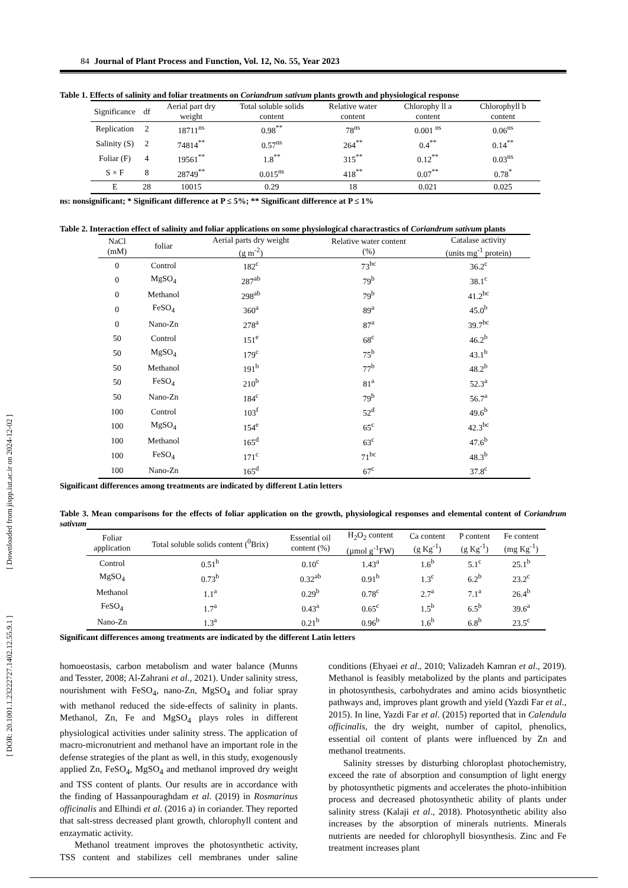[ DOR: 20.1001.1.23222727.1402.12.55.9.1 ] [ Downloaded from jispp.iut.ac.ir on 2024-12-02 ]
84 Journal of Plant Process and Function, Vol. 12, No. 55, Year 2023
Table 1. Effects of salinity and foliar treatments on Coriandrum sativum plants growth and physiological response
| Significance | df | Aerial part dry weight | Total soluble solids content | Relative water content | Chlorophy ll a content | Chlorophyll b content |
| --- | --- | --- | --- | --- | --- | --- |
| Replication | 2 | 18711<sup>ns</sup> | 0.98<sup>**</sup> | 78<sup>ns</sup> | 0.001 <sup>ns</sup> | 0.06<sup>ns</sup> |
| Salinity (S) | 2 | 74814<sup>**</sup> | 0.57<sup>ns</sup> | 264<sup>**</sup> | 0.4<sup>**</sup> | 0.14<sup>**</sup> |
| Foliar (F) | 4 | 19561<sup>**</sup> | 1.8<sup>**</sup> | 315<sup>**</sup> | 0.12<sup>**</sup> | 0.03<sup>ns</sup> |
| S × F | 8 | 28749<sup>**</sup> | 0.015<sup>ns</sup> | 418<sup>**</sup> | 0.07<sup>**</sup> | 0.78<sup>*</sup> |
| E | 28 | 10015 | 0.29 | 18 | 0.021 | 0.025 |
ns: nonsignificant; * Significant difference at P ≤ 5%; ** Significant difference at P ≤ 1%
Table 2. Interaction effect of salinity and foliar applications on some physiological charactrastics of Coriandrum sativum plants
| NaCl (mM) | foliar | Aerial parts dry weight (g m<sup>-2</sup>) | Relative water content (%) | Catalase activity (units mg<sup>-1</sup> protein) |
| --- | --- | --- | --- | --- |
| 0 | Control | 182<sup>c</sup> | 73<sup>bc</sup> | 36.2<sup>c</sup> |
| 0 | MgSO<sub>4</sub> | 287<sup>ab</sup> | 79<sup>b</sup> | 38.1<sup>c</sup> |
| 0 | Methanol | 298<sup>ab</sup> | 79<sup>b</sup> | 41.2<sup>bc</sup> |
| 0 | FeSO<sub>4</sub> | 360<sup>a</sup> | 89<sup>a</sup> | 45.0<sup>b</sup> |
| 0 | Nano-Zn | 278<sup>a</sup> | 87<sup>a</sup> | 39.7<sup>bc</sup> |
| 50 | Control | 151<sup>e</sup> | 68<sup>c</sup> | 46.2<sup>b</sup> |
| 50 | MgSO<sub>4</sub> | 179<sup>c</sup> | 75<sup>b</sup> | 43.1<sup>b</sup> |
| 50 | Methanol | 191<sup>b</sup> | 77<sup>b</sup> | 48.2<sup>b</sup> |
| 50 | FeSO<sub>4</sub> | 210<sup>b</sup> | 81<sup>a</sup> | 52.3<sup>a</sup> |
| 50 | Nano-Zn | 184<sup>c</sup> | 79<sup>b</sup> | 56.7<sup>a</sup> |
| 100 | Control | 103<sup>f</sup> | 52<sup>d</sup> | 49.6<sup>b</sup> |
| 100 | MgSO<sub>4</sub> | 154<sup>e</sup> | 65<sup>c</sup> | 42.3<sup>bc</sup> |
| 100 | Methanol | 165<sup>d</sup> | 63<sup>c</sup> | 47.6<sup>b</sup> |
| 100 | FeSO<sub>4</sub> | 171<sup>c</sup> | 71<sup>bc</sup> | 48.3<sup>b</sup> |
| 100 | Nano-Zn | 165<sup>d</sup> | 67<sup>c</sup> | 37.8<sup>c</sup> |
Significant differences among treatments are indicated by different Latin letters
Table 3. Mean comparisons for the effects of foliar application on the growth, physiological responses and elemental content of Coriandrum sativum
| Foliar application | Total soluble solids content (<sup>0</sup>Brix) | Essential oil content (%) | H<sub>2</sub>O<sub>2</sub> content (µmol g<sup>-1</sup>FW) | Ca content (g Kg<sup>-1</sup>) | P content (g Kg<sup>-1</sup>) | Fe content (mg Kg<sup>-1</sup>) |
| --- | --- | --- | --- | --- | --- | --- |
| Control | 0.51<sup>b</sup> | 0.10<sup>c</sup> | 1.43<sup>a</sup> | 1.6<sup>b</sup> | 5.1<sup>c</sup> | 25.1<sup>b</sup> |
| MgSO<sub>4</sub> | 0.73<sup>b</sup> | 0.32<sup>ab</sup> | 0.91<sup>b</sup> | 1.3<sup>c</sup> | 6.2<sup>b</sup> | 23.2<sup>c</sup> |
| Methanol | 1.1<sup>a</sup> | 0.29<sup>b</sup> | 0.78<sup>c</sup> | 2.7<sup>a</sup> | 7.1<sup>a</sup> | 26.4<sup>b</sup> |
| FeSO<sub>4</sub> | 1.7<sup>a</sup> | 0.43<sup>a</sup> | 0.65<sup>c</sup> | 1.5<sup>b</sup> | 6.5<sup>b</sup> | 39.6<sup>a</sup> |
| Nano-Zn | 1.3<sup>a</sup> | 0.21<sup>b</sup> | 0.96<sup>b</sup> | 1.6<sup>b</sup> | 6.8<sup>b</sup> | 23.5<sup>c</sup> |
Significant differences among treatments are indicated by the different Latin letters
homoeostasis, carbon metabolism and water balance (Munns and Tesster, 2008; Al-Zahrani et al., 2021). Under salinity stress, nourishment with FeSO<sub>4</sub>, nano-Zn, MgSO<sub>4</sub> and foliar spray with methanol reduced the side-effects of salinity in plants. Methanol, Zn, Fe and MgSO<sub>4</sub> plays roles in different physiological activities under salinity stress. The application of macro-micronutrient and methanol have an important role in the defense strategies of the plant as well, in this study, exogenously applied Zn, FeSO<sub>4</sub>, MgSO<sub>4</sub> and methanol improved dry weight and TSS content of plants. Our results are in accordance with the finding of Hassanpouraghdam et al. (2019) in Rosmarinus officinalis and Elhindi et al. (2016 a) in coriander. They reported that salt-stress decreased plant growth, chlorophyll content and enzaymatic activity.
Methanol treatment improves the photosynthetic activity, TSS content and stabilizes cell membranes under saline conditions (Ehyaei et al., 2010; Valizadeh Kamran et al., 2019). Methanol is feasibly metabolized by the plants and participates in photosynthesis, carbohydrates and amino acids biosynthetic pathways and, improves plant growth and yield (Yazdi Far et al., 2015). In line, Yazdi Far et al. (2015) reported that in Calendula officinalis, the dry weight, number of capitol, phenolics, essential oil content of plants were influenced by Zn and methanol treatments.
Salinity stresses by disturbing chloroplast photochemistry, exceed the rate of absorption and consumption of light energy by photosynthetic pigments and accelerates the photo-inhibition process and decreased photosynthetic ability of plants under salinity stress (Kalaji et al., 2018). Photosynthetic ability also increases by the absorption of minerals nutrients. Minerals nutrients are needed for chlorophyll biosynthesis. Zinc and Fe treatment increases plant